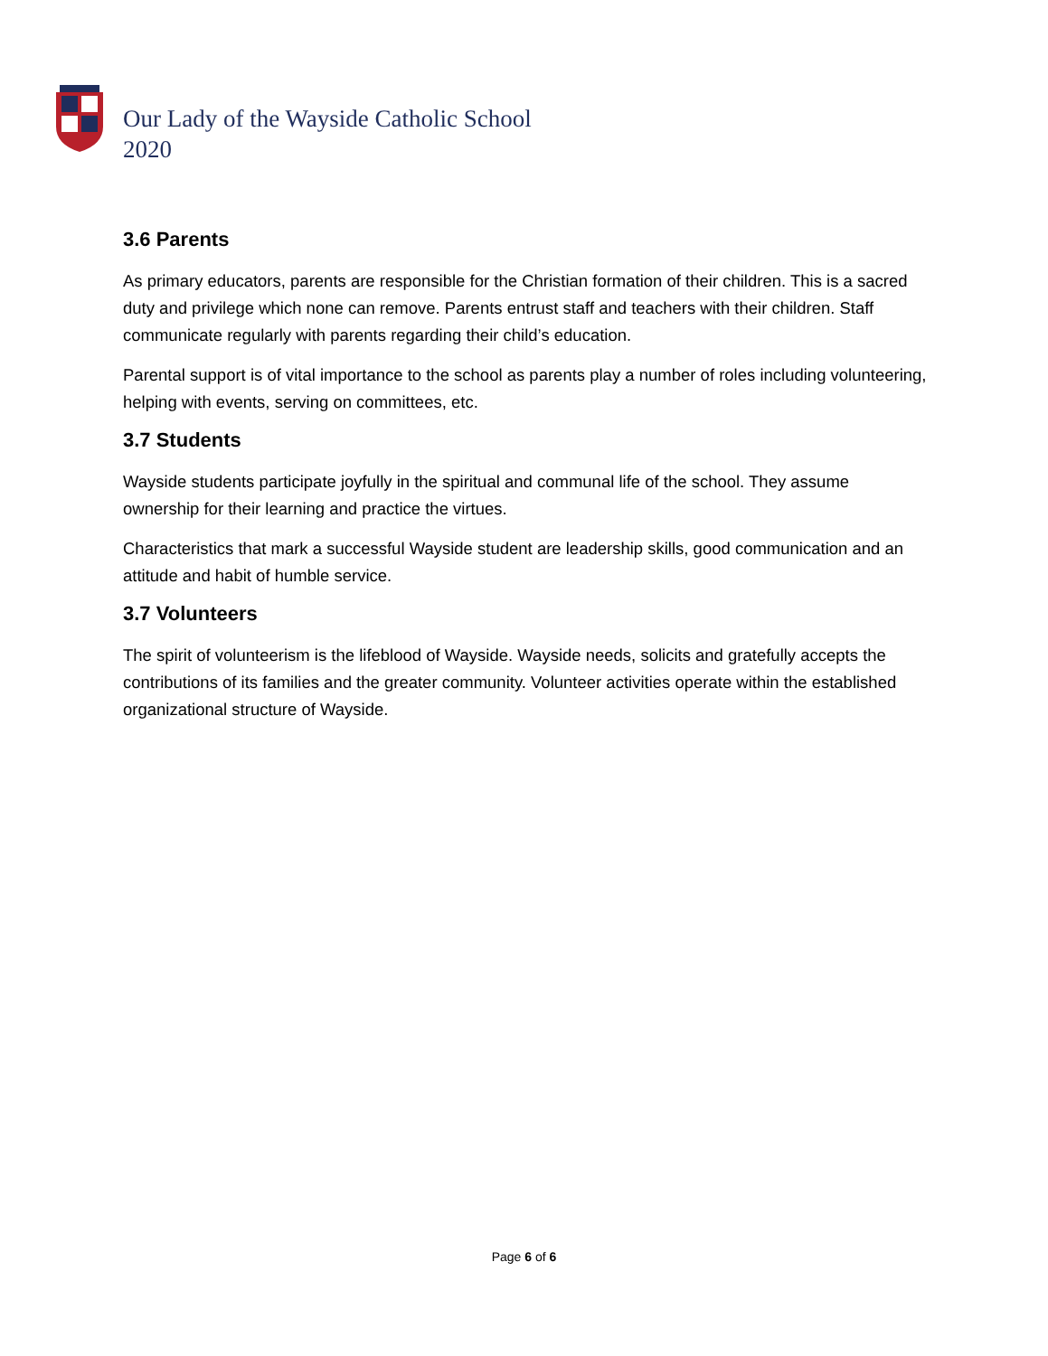Our Lady of the Wayside Catholic School
2020
3.6 Parents
As primary educators, parents are responsible for the Christian formation of their children. This is a sacred duty and privilege which none can remove. Parents entrust staff and teachers with their children. Staff communicate regularly with parents regarding their child’s education.
Parental support is of vital importance to the school as parents play a number of roles including volunteering, helping with events, serving on committees, etc.
3.7 Students
Wayside students participate joyfully in the spiritual and communal life of the school. They assume ownership for their learning and practice the virtues.
Characteristics that mark a successful Wayside student are leadership skills, good communication and an attitude and habit of humble service.
3.7 Volunteers
The spirit of volunteerism is the lifeblood of Wayside. Wayside needs, solicits and gratefully accepts the contributions of its families and the greater community. Volunteer activities operate within the established organizational structure of Wayside.
Page 6 of 6